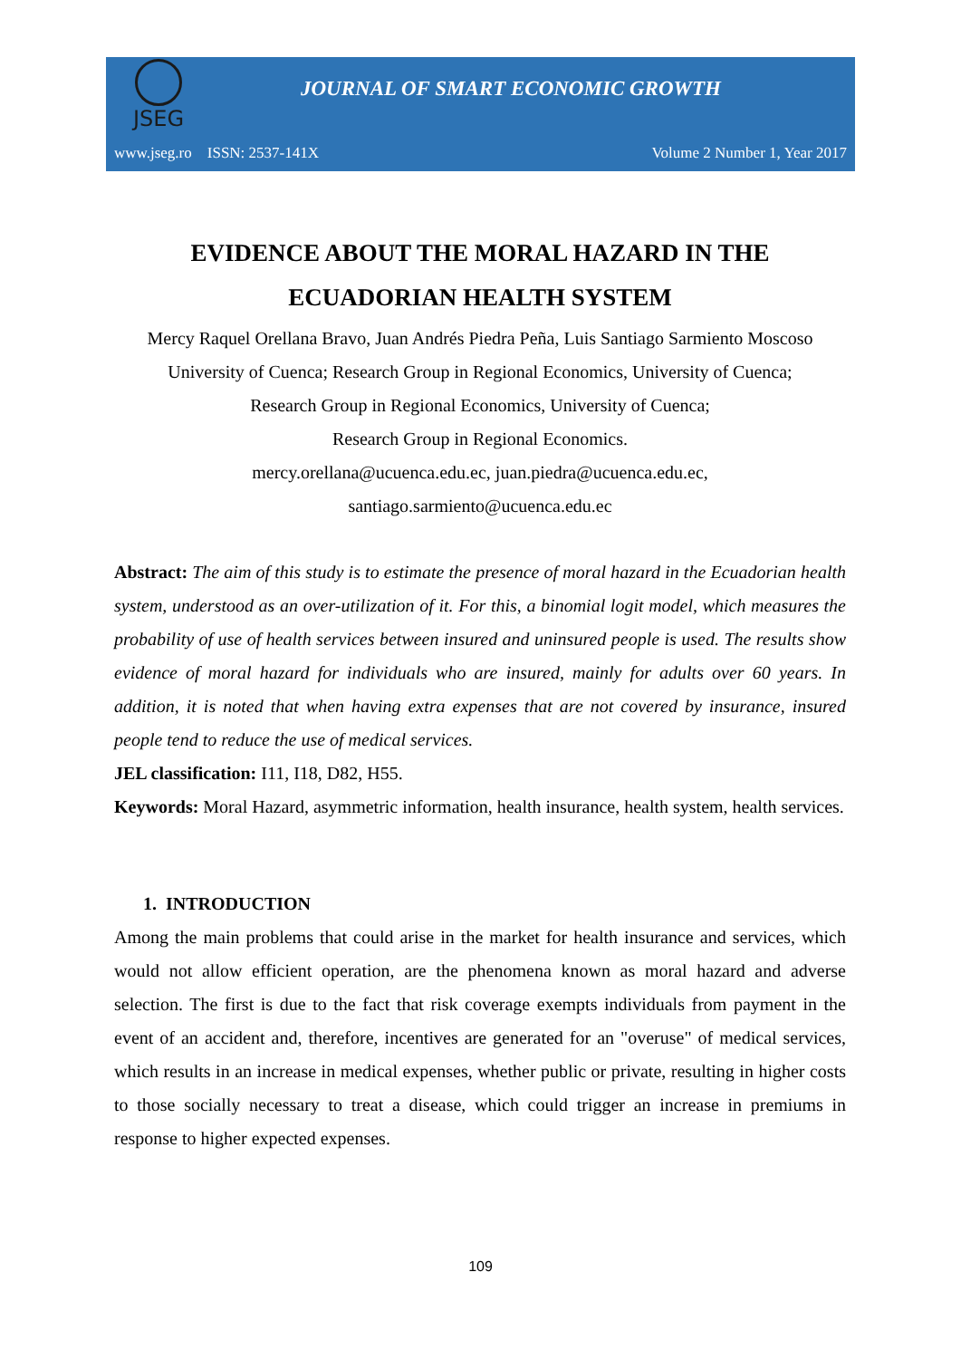JSEG
JOURNAL OF SMART ECONOMIC GROWTH
www.jseg.ro ISSN: 2537-141X Volume 2 Number 1, Year 2017
EVIDENCE ABOUT THE MORAL HAZARD IN THE ECUADORIAN HEALTH SYSTEM
Mercy Raquel Orellana Bravo, Juan Andrés Piedra Peña, Luis Santiago Sarmiento Moscoso
University of Cuenca; Research Group in Regional Economics, University of Cuenca;
Research Group in Regional Economics, University of Cuenca;
Research Group in Regional Economics.
mercy.orellana@ucuenca.edu.ec, juan.piedra@ucuenca.edu.ec,
santiago.sarmiento@ucuenca.edu.ec
Abstract: The aim of this study is to estimate the presence of moral hazard in the Ecuadorian health system, understood as an over-utilization of it. For this, a binomial logit model, which measures the probability of use of health services between insured and uninsured people is used. The results show evidence of moral hazard for individuals who are insured, mainly for adults over 60 years. In addition, it is noted that when having extra expenses that are not covered by insurance, insured people tend to reduce the use of medical services.
JEL classification: I11, I18, D82, H55.
Keywords: Moral Hazard, asymmetric information, health insurance, health system, health services.
1. INTRODUCTION
Among the main problems that could arise in the market for health insurance and services, which would not allow efficient operation, are the phenomena known as moral hazard and adverse selection. The first is due to the fact that risk coverage exempts individuals from payment in the event of an accident and, therefore, incentives are generated for an "overuse" of medical services, which results in an increase in medical expenses, whether public or private, resulting in higher costs to those socially necessary to treat a disease, which could trigger an increase in premiums in response to higher expected expenses.
109